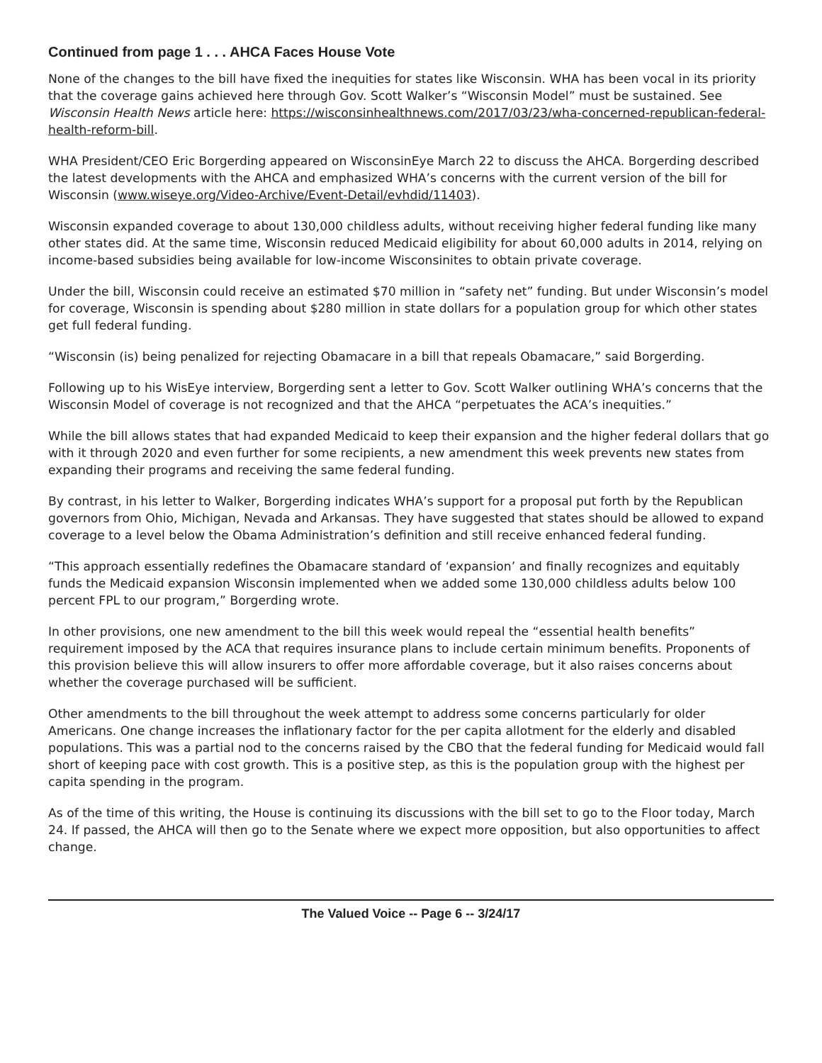Continued from page 1 . . . AHCA Faces House Vote
None of the changes to the bill have fixed the inequities for states like Wisconsin. WHA has been vocal in its priority that the coverage gains achieved here through Gov. Scott Walker’s “Wisconsin Model” must be sustained. See Wisconsin Health News article here: https://wisconsinhealthnews.com/2017/03/23/wha-concerned-republican-federal-health-reform-bill.
WHA President/CEO Eric Borgerding appeared on WisconsinEye March 22 to discuss the AHCA. Borgerding described the latest developments with the AHCA and emphasized WHA’s concerns with the current version of the bill for Wisconsin (www.wiseye.org/Video-Archive/Event-Detail/evhdid/11403).
Wisconsin expanded coverage to about 130,000 childless adults, without receiving higher federal funding like many other states did. At the same time, Wisconsin reduced Medicaid eligibility for about 60,000 adults in 2014, relying on income-based subsidies being available for low-income Wisconsinites to obtain private coverage.
Under the bill, Wisconsin could receive an estimated $70 million in “safety net” funding. But under Wisconsin’s model for coverage, Wisconsin is spending about $280 million in state dollars for a population group for which other states get full federal funding.
“Wisconsin (is) being penalized for rejecting Obamacare in a bill that repeals Obamacare,” said Borgerding.
Following up to his WisEye interview, Borgerding sent a letter to Gov. Scott Walker outlining WHA’s concerns that the Wisconsin Model of coverage is not recognized and that the AHCA “perpetuates the ACA’s inequities.”
While the bill allows states that had expanded Medicaid to keep their expansion and the higher federal dollars that go with it through 2020 and even further for some recipients, a new amendment this week prevents new states from expanding their programs and receiving the same federal funding.
By contrast, in his letter to Walker, Borgerding indicates WHA’s support for a proposal put forth by the Republican governors from Ohio, Michigan, Nevada and Arkansas. They have suggested that states should be allowed to expand coverage to a level below the Obama Administration’s definition and still receive enhanced federal funding.
“This approach essentially redefines the Obamacare standard of ‘expansion’ and finally recognizes and equitably funds the Medicaid expansion Wisconsin implemented when we added some 130,000 childless adults below 100 percent FPL to our program,” Borgerding wrote.
In other provisions, one new amendment to the bill this week would repeal the “essential health benefits” requirement imposed by the ACA that requires insurance plans to include certain minimum benefits. Proponents of this provision believe this will allow insurers to offer more affordable coverage, but it also raises concerns about whether the coverage purchased will be sufficient.
Other amendments to the bill throughout the week attempt to address some concerns particularly for older Americans. One change increases the inflationary factor for the per capita allotment for the elderly and disabled populations. This was a partial nod to the concerns raised by the CBO that the federal funding for Medicaid would fall short of keeping pace with cost growth. This is a positive step, as this is the population group with the highest per capita spending in the program.
As of the time of this writing, the House is continuing its discussions with the bill set to go to the Floor today, March 24. If passed, the AHCA will then go to the Senate where we expect more opposition, but also opportunities to affect change.
The Valued Voice -- Page 6 -- 3/24/17